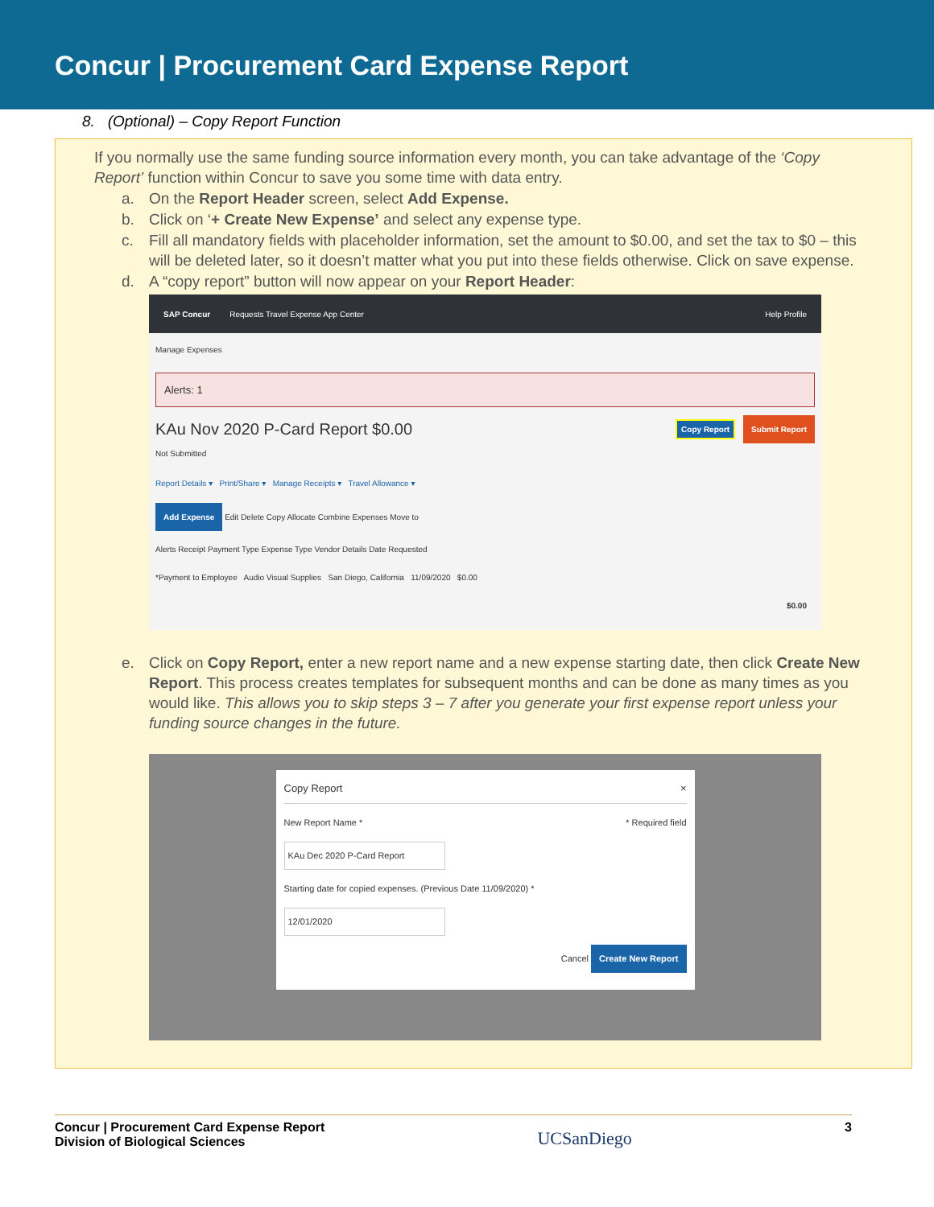Concur | Procurement Card Expense Report
8. (Optional) – Copy Report Function
If you normally use the same funding source information every month, you can take advantage of the ‘Copy Report’ function within Concur to save you some time with data entry.
a. On the Report Header screen, select Add Expense.
b. Click on ‘+ Create New Expense’ and select any expense type.
c. Fill all mandatory fields with placeholder information, set the amount to $0.00, and set the tax to $0 – this will be deleted later, so it doesn’t matter what you put into these fields otherwise. Click on save expense.
d. A “copy report” button will now appear on your Report Header:
SAP Concur Requests Travel Expense App Center Help Profile
Manage Expenses
Alerts: 1
KAu Nov 2020 P-Card Report $0.00 Copy Report Submit Report
Not Submitted
Report Details ▾ Print/Share ▾ Manage Receipts ▾ Travel Allowance ▾
Add Expense Edit Delete Copy Allocate Combine Expenses Move to
Alerts Receipt Payment Type Expense Type Vendor Details Date Requested
*Payment to Employee Audio Visual Supplies San Diego, California 11/09/2020 $0.00
$0.00
e. Click on Copy Report, enter a new report name and a new expense starting date, then click Create New Report. This process creates templates for subsequent months and can be done as many times as you would like. This allows you to skip steps 3 – 7 after you generate your first expense report unless your funding source changes in the future.
Copy Report ×
New Report Name * * Required field
KAu Dec 2020 P-Card Report
Starting date for copied expenses. (Previous Date 11/09/2020) *
12/01/2020
Cancel Create New Report
Concur | Procurement Card Expense Report
Division of Biological Sciences
UCSanDiego
3